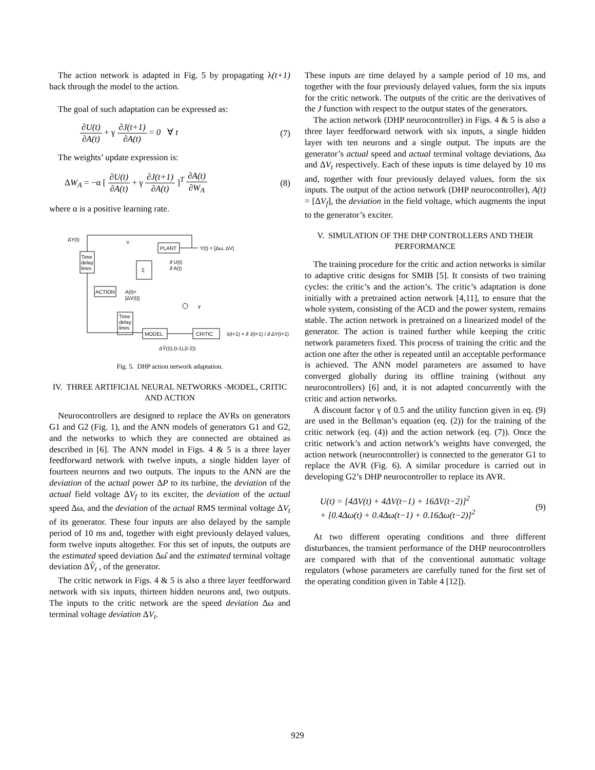The action network is adapted in Fig. 5 by propagating λ(t+1) back through the model to the action.
The goal of such adaptation can be expressed as:
∂U(t) ∂A(t) + γ ∂J(t+1) ∂A(t) = 0 ∀ t
(7)
The weights’ update expression is:
ΔW<sub>A</sub> = −α [ ∂U(t) ∂A(t) + γ ∂J(t+1) ∂A(t) ]<sup>T</sup> ∂A(t) ∂W<sub>A</sub>
(8)
where α is a positive learning rate.
ΔY(t)
Time
delay
lines
Y
PLANT
Y(t) = [Δω, ΔV]
Σ
∂ U(t)
∂ A(t)
ACTION
A(t)=
[ΔV(t)]
γ
Time
delay
lines
MODEL
CRITIC
λ(t+1) = ∂ J(t+1) / ∂ ΔY(t+1)
ΔŶ((t),(t-1),(t-2))
Fig. 5. DHP action network adaptation.
IV. THREE ARTIFICIAL NEURAL NETWORKS -MODEL, CRITIC AND ACTION
Neurocontrollers are designed to replace the AVRs on generators G1 and G2 (Fig. 1), and the ANN models of generators G1 and G2, and the networks to which they are connected are obtained as described in [6]. The ANN model in Figs. 4 & 5 is a three layer feedforward network with twelve inputs, a single hidden layer of fourteen neurons and two outputs. The inputs to the ANN are the deviation of the actual power ΔP to its turbine, the deviation of the actual field voltage ΔV<sub>f</sub> to its exciter, the deviation of the actual speed Δω, and the deviation of the actual RMS terminal voltage ΔV<sub>t</sub> of its generator. These four inputs are also delayed by the sample period of 10 ms and, together with eight previously delayed values, form twelve inputs altogether. For this set of inputs, the outputs are the estimated speed deviation Δω̂ and the estimated terminal voltage deviation ΔV̂<sub>t</sub> , of the generator.
The critic network in Figs. 4 & 5 is also a three layer feedforward network with six inputs, thirteen hidden neurons and, two outputs. The inputs to the critic network are the speed deviation Δω and terminal voltage deviation ΔV<sub>t</sub>.
These inputs are time delayed by a sample period of 10 ms, and together with the four previously delayed values, form the six inputs for the critic network. The outputs of the critic are the derivatives of the J function with respect to the output states of the generators.
The action network (DHP neurocontroller) in Figs. 4 & 5 is also a three layer feedforward network with six inputs, a single hidden layer with ten neurons and a single output. The inputs are the generator’s actual speed and actual terminal voltage deviations, Δω and ΔV<sub>t</sub> respectively. Each of these inputs is time delayed by 10 ms and, together with four previously delayed values, form the six inputs. The output of the action network (DHP neurocontroller), A(t) = [ΔV<sub>f</sub>], the deviation in the field voltage, which augments the input to the generator’s exciter.
V. SIMULATION OF THE DHP CONTROLLERS AND THEIR PERFORMANCE
The training procedure for the critic and action networks is similar to adaptive critic designs for SMIB [5]. It consists of two training cycles: the critic’s and the action’s. The critic’s adaptation is done initially with a pretrained action network [4,11], to ensure that the whole system, consisting of the ACD and the power system, remains stable. The action network is pretrained on a linearized model of the generator. The action is trained further while keeping the critic network parameters fixed. This process of training the critic and the action one after the other is repeated until an acceptable performance is achieved. The ANN model parameters are assumed to have converged globally during its offline training (without any neurocontrollers) [6] and, it is not adapted concurrently with the critic and action networks.
A discount factor γ of 0.5 and the utility function given in eq. (9) are used in the Bellman’s equation (eq. (2)) for the training of the critic network (eq. (4)) and the action network (eq. (7)). Once the critic network’s and action network’s weights have converged, the action network (neurocontroller) is connected to the generator G1 to replace the AVR (Fig. 6). A similar procedure is carried out in developing G2’s DHP neurocontroller to replace its AVR.
U(t) = [4ΔV(t) + 4ΔV(t−1) + 16ΔV(t−2)]<sup>2</sup>
+ [0.4Δω(t) + 0.4Δω(t−1) + 0.16Δω(t−2)]<sup>2</sup>
(9)
At two different operating conditions and three different disturbances, the transient performance of the DHP neurocontrollers are compared with that of the conventional automatic voltage regulators (whose parameters are carefully tuned for the first set of the operating condition given in Table 4 [12]).
929